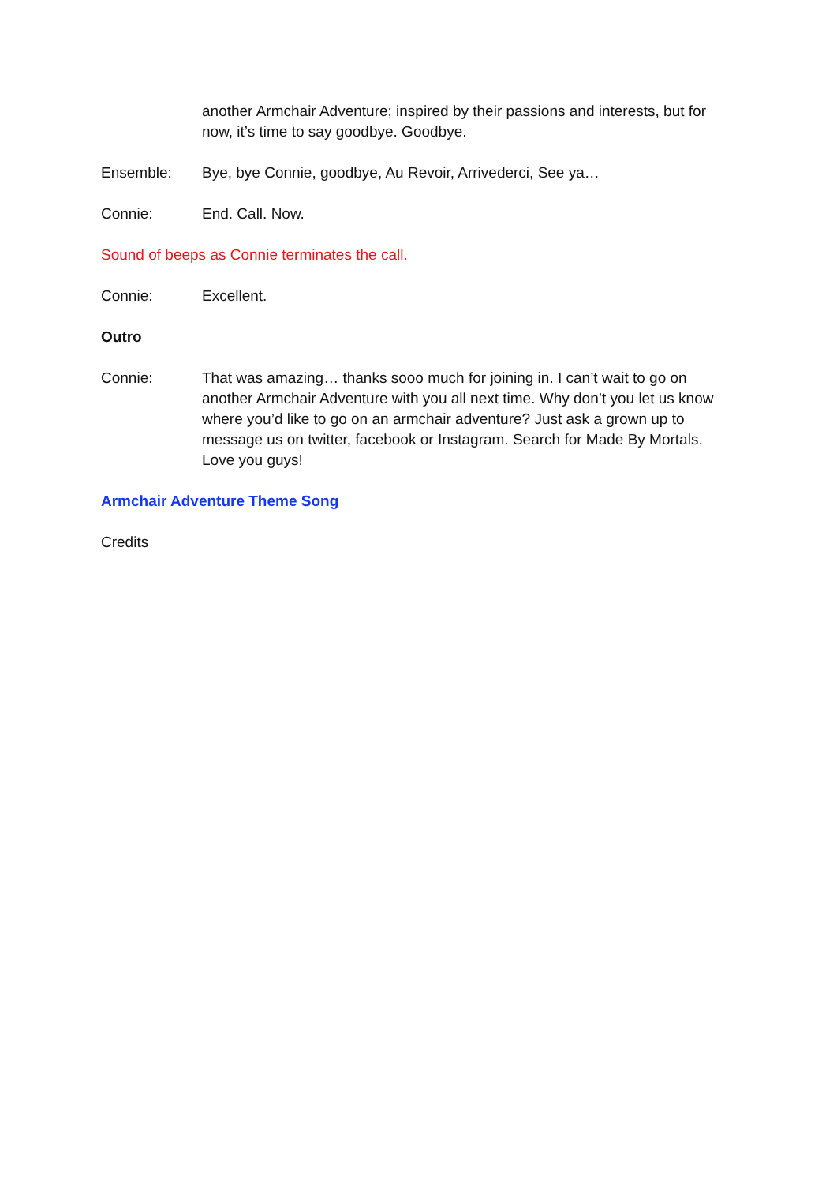another Armchair Adventure; inspired by their passions and interests, but for now, it’s time to say goodbye. Goodbye.
Ensemble: Bye, bye Connie, goodbye, Au Revoir, Arrivederci, See ya…
Connie: End. Call. Now.
Sound of beeps as Connie terminates the call.
Connie: Excellent.
Outro
Connie: That was amazing… thanks sooo much for joining in. I can’t wait to go on another Armchair Adventure with you all next time. Why don’t you let us know where you’d like to go on an armchair adventure? Just ask a grown up to message us on twitter, facebook or Instagram. Search for Made By Mortals. Love you guys!
Armchair Adventure Theme Song
Credits